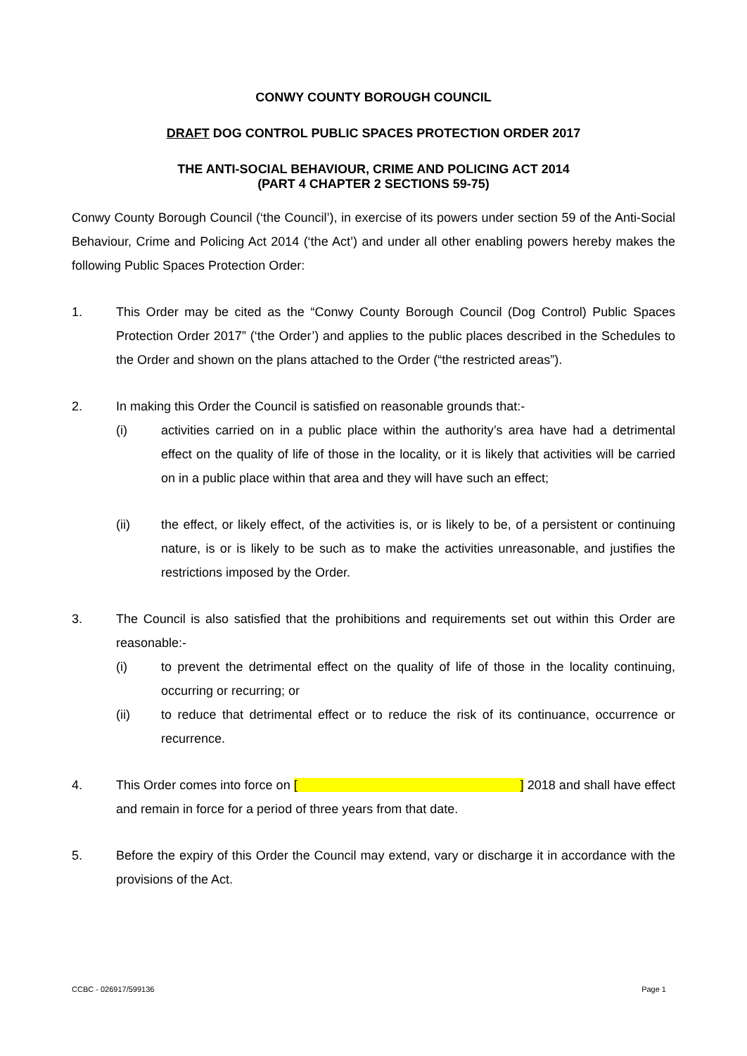CONWY COUNTY BOROUGH COUNCIL
DRAFT DOG CONTROL PUBLIC SPACES PROTECTION ORDER 2017
THE ANTI-SOCIAL BEHAVIOUR, CRIME AND POLICING ACT 2014
(PART 4 CHAPTER 2 SECTIONS 59-75)
Conwy County Borough Council (‘the Council’), in exercise of its powers under section 59 of the Anti-Social Behaviour, Crime and Policing Act 2014 (‘the Act’) and under all other enabling powers hereby makes the following Public Spaces Protection Order:
1. This Order may be cited as the “Conwy County Borough Council (Dog Control) Public Spaces Protection Order 2017” (‘the Order’) and applies to the public places described in the Schedules to the Order and shown on the plans attached to the Order (“the restricted areas”).
2. In making this Order the Council is satisfied on reasonable grounds that:-
(i) activities carried on in a public place within the authority’s area have had a detrimental effect on the quality of life of those in the locality, or it is likely that activities will be carried on in a public place within that area and they will have such an effect;
(ii) the effect, or likely effect, of the activities is, or is likely to be, of a persistent or continuing nature, is or is likely to be such as to make the activities unreasonable, and justifies the restrictions imposed by the Order.
3. The Council is also satisfied that the prohibitions and requirements set out within this Order are reasonable:-
(i) to prevent the detrimental effect on the quality of life of those in the locality continuing, occurring or recurring; or
(ii) to reduce that detrimental effect or to reduce the risk of its continuance, occurrence or recurrence.
4. This Order comes into force on [ ] 2018 and shall have effect and remain in force for a period of three years from that date.
5. Before the expiry of this Order the Council may extend, vary or discharge it in accordance with the provisions of the Act.
CCBC - 026917/599136 Page 1